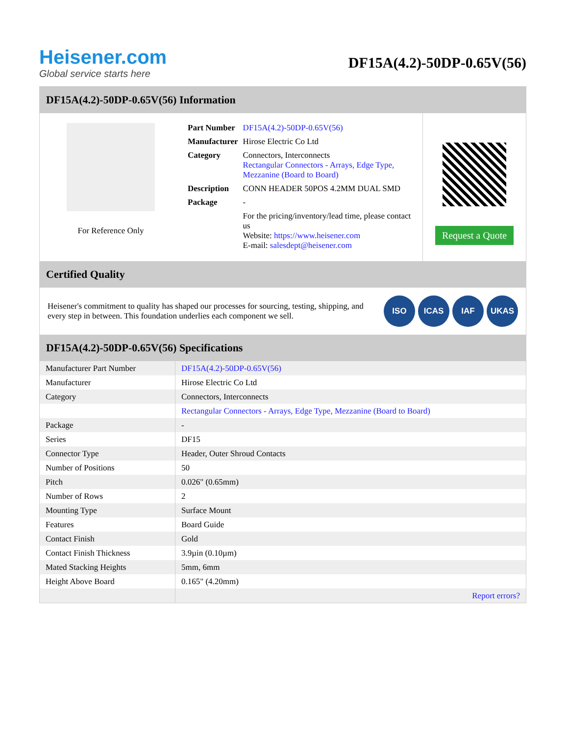Heisener.com
Global service starts here
DF15A(4.2)-50DP-0.65V(56)
DF15A(4.2)-50DP-0.65V(56) Information
For Reference Only
| Part Number | DF15A(4.2)-50DP-0.65V(56) |
| Manufacturer | Hirose Electric Co Ltd |
| Category | Connectors, Interconnects Rectangular Connectors - Arrays, Edge Type, Mezzanine (Board to Board) |
| Description | CONN HEADER 50POS 4.2MM DUAL SMD |
| Package | - |
| | For the pricing/inventory/lead time, please contact us Website: https://www.heisener.com E-mail: salesdept@heisener.com |
Request a Quote
Certified Quality
Heisener's commitment to quality has shaped our processes for sourcing, testing, shipping, and every step in between. This foundation underlies each component we sell.
ISO ICAS IAF UKAS
DF15A(4.2)-50DP-0.65V(56) Specifications
| Manufacturer Part Number | DF15A(4.2)-50DP-0.65V(56) |
| Manufacturer | Hirose Electric Co Ltd |
| Category | Connectors, Interconnects |
| | Rectangular Connectors - Arrays, Edge Type, Mezzanine (Board to Board) |
| Package | - |
| Series | DF15 |
| Connector Type | Header, Outer Shroud Contacts |
| Number of Positions | 50 |
| Pitch | 0.026" (0.65mm) |
| Number of Rows | 2 |
| Mounting Type | Surface Mount |
| Features | Board Guide |
| Contact Finish | Gold |
| Contact Finish Thickness | 3.9µin (0.10µm) |
| Mated Stacking Heights | 5mm, 6mm |
| Height Above Board | 0.165" (4.20mm) |
| | Report errors? |